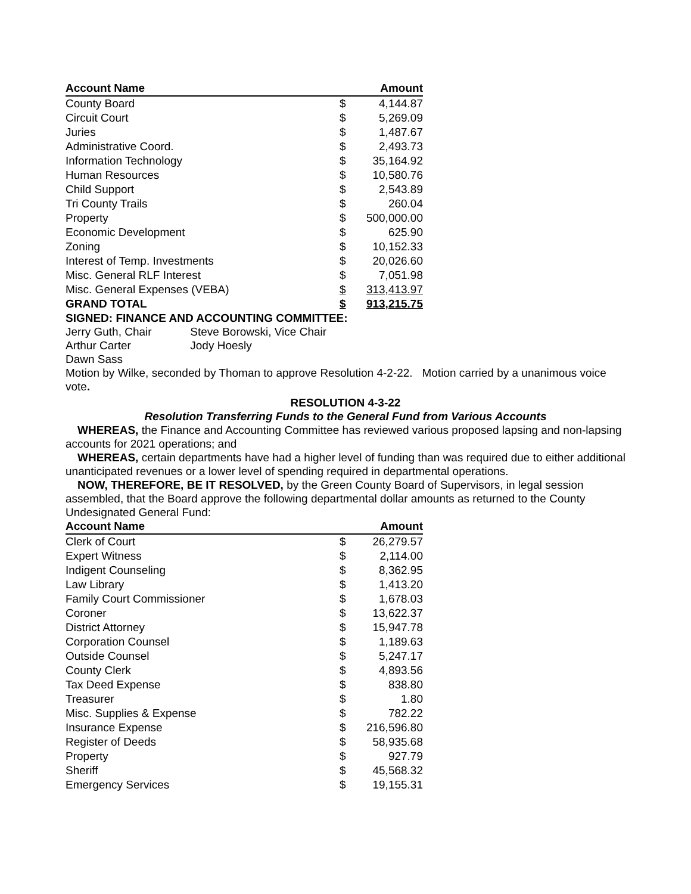| Account Name | | Amount |
| --- | --- | --- |
| County Board | $ | 4,144.87 |
| Circuit Court | $ | 5,269.09 |
| Juries | $ | 1,487.67 |
| Administrative Coord. | $ | 2,493.73 |
| Information Technology | $ | 35,164.92 |
| Human Resources | $ | 10,580.76 |
| Child Support | $ | 2,543.89 |
| Tri County Trails | $ | 260.04 |
| Property | $ | 500,000.00 |
| Economic Development | $ | 625.90 |
| Zoning | $ | 10,152.33 |
| Interest of Temp. Investments | $ | 20,026.60 |
| Misc. General RLF Interest | $ | 7,051.98 |
| Misc. General Expenses (VEBA) | $ | 313,413.97 |
| GRAND TOTAL | $ | 913,215.75 |
SIGNED: FINANCE AND ACCOUNTING COMMITTEE:
Jerry Guth, Chair Steve Borowski, Vice Chair
Arthur Carter Jody Hoesly
Dawn Sass
Motion by Wilke, seconded by Thoman to approve Resolution 4-2-22. Motion carried by a unanimous voice vote.
RESOLUTION 4-3-22
Resolution Transferring Funds to the General Fund from Various Accounts
WHEREAS, the Finance and Accounting Committee has reviewed various proposed lapsing and non-lapsing accounts for 2021 operations; and
WHEREAS, certain departments have had a higher level of funding than was required due to either additional unanticipated revenues or a lower level of spending required in departmental operations.
NOW, THEREFORE, BE IT RESOLVED, by the Green County Board of Supervisors, in legal session assembled, that the Board approve the following departmental dollar amounts as returned to the County Undesignated General Fund:
| Account Name | | Amount |
| --- | --- | --- |
| Clerk of Court | $ | 26,279.57 |
| Expert Witness | $ | 2,114.00 |
| Indigent Counseling | $ | 8,362.95 |
| Law Library | $ | 1,413.20 |
| Family Court Commissioner | $ | 1,678.03 |
| Coroner | $ | 13,622.37 |
| District Attorney | $ | 15,947.78 |
| Corporation Counsel | $ | 1,189.63 |
| Outside Counsel | $ | 5,247.17 |
| County Clerk | $ | 4,893.56 |
| Tax Deed Expense | $ | 838.80 |
| Treasurer | $ | 1.80 |
| Misc. Supplies & Expense | $ | 782.22 |
| Insurance Expense | $ | 216,596.80 |
| Register of Deeds | $ | 58,935.68 |
| Property | $ | 927.79 |
| Sheriff | $ | 45,568.32 |
| Emergency Services | $ | 19,155.31 |